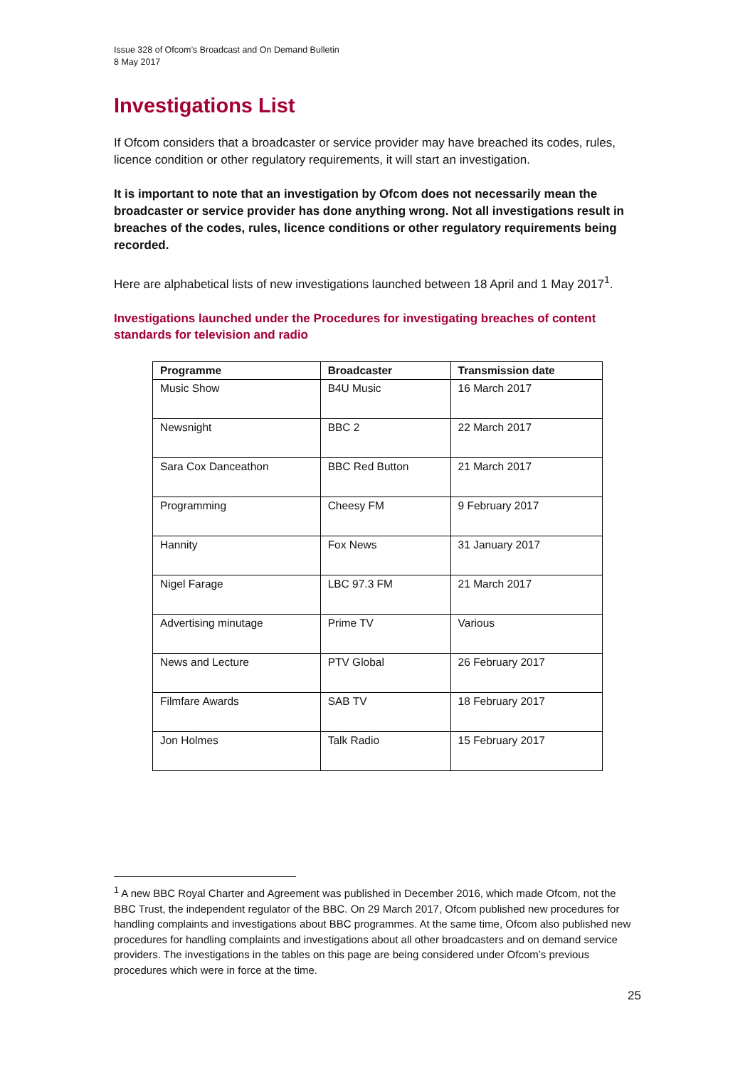Issue 328 of Ofcom’s Broadcast and On Demand Bulletin
8 May 2017
Investigations List
If Ofcom considers that a broadcaster or service provider may have breached its codes, rules, licence condition or other regulatory requirements, it will start an investigation.
It is important to note that an investigation by Ofcom does not necessarily mean the broadcaster or service provider has done anything wrong. Not all investigations result in breaches of the codes, rules, licence conditions or other regulatory requirements being recorded.
Here are alphabetical lists of new investigations launched between 18 April and 1 May 2017<sup>1</sup>.
Investigations launched under the Procedures for investigating breaches of content standards for television and radio
| Programme | Broadcaster | Transmission date |
| --- | --- | --- |
| Music Show | B4U Music | 16 March 2017 |
| Newsnight | BBC 2 | 22 March 2017 |
| Sara Cox Danceathon | BBC Red Button | 21 March 2017 |
| Programming | Cheesy FM | 9 February 2017 |
| Hannity | Fox News | 31 January 2017 |
| Nigel Farage | LBC 97.3 FM | 21 March 2017 |
| Advertising minutage | Prime TV | Various |
| News and Lecture | PTV Global | 26 February 2017 |
| Filmfare Awards | SAB TV | 18 February 2017 |
| Jon Holmes | Talk Radio | 15 February 2017 |
<sup>1</sup> A new BBC Royal Charter and Agreement was published in December 2016, which made Ofcom, not the BBC Trust, the independent regulator of the BBC. On 29 March 2017, Ofcom published new procedures for handling complaints and investigations about BBC programmes. At the same time, Ofcom also published new procedures for handling complaints and investigations about all other broadcasters and on demand service providers. The investigations in the tables on this page are being considered under Ofcom’s previous procedures which were in force at the time.
25